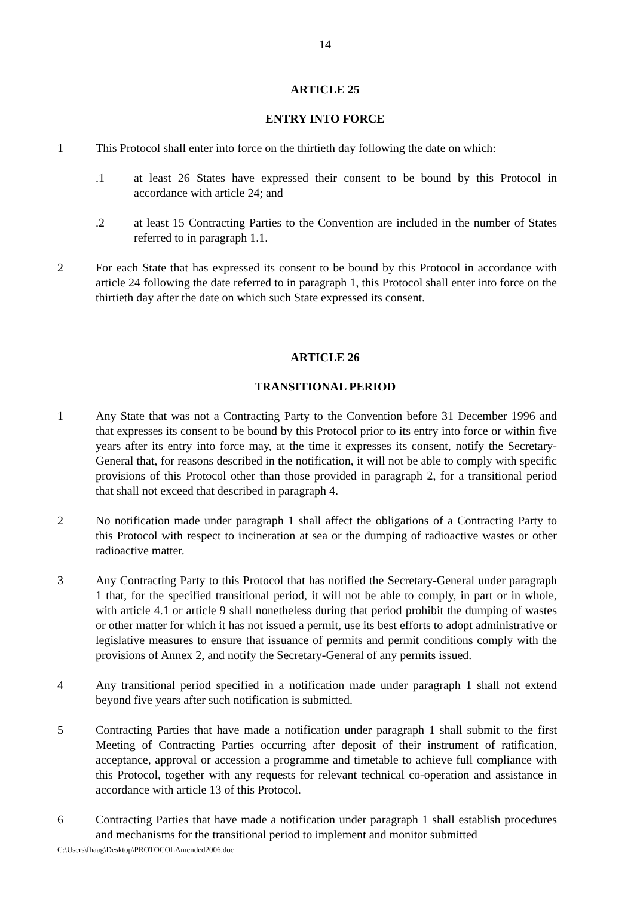14
ARTICLE 25
ENTRY INTO FORCE
1 This Protocol shall enter into force on the thirtieth day following the date on which:
.1 at least 26 States have expressed their consent to be bound by this Protocol in accordance with article 24; and
.2 at least 15 Contracting Parties to the Convention are included in the number of States referred to in paragraph 1.1.
2 For each State that has expressed its consent to be bound by this Protocol in accordance with article 24 following the date referred to in paragraph 1, this Protocol shall enter into force on the thirtieth day after the date on which such State expressed its consent.
ARTICLE 26
TRANSITIONAL PERIOD
1 Any State that was not a Contracting Party to the Convention before 31 December 1996 and that expresses its consent to be bound by this Protocol prior to its entry into force or within five years after its entry into force may, at the time it expresses its consent, notify the Secretary-General that, for reasons described in the notification, it will not be able to comply with specific provisions of this Protocol other than those provided in paragraph 2, for a transitional period that shall not exceed that described in paragraph 4.
2 No notification made under paragraph 1 shall affect the obligations of a Contracting Party to this Protocol with respect to incineration at sea or the dumping of radioactive wastes or other radioactive matter.
3 Any Contracting Party to this Protocol that has notified the Secretary-General under paragraph 1 that, for the specified transitional period, it will not be able to comply, in part or in whole, with article 4.1 or article 9 shall nonetheless during that period prohibit the dumping of wastes or other matter for which it has not issued a permit, use its best efforts to adopt administrative or legislative measures to ensure that issuance of permits and permit conditions comply with the provisions of Annex 2, and notify the Secretary-General of any permits issued.
4 Any transitional period specified in a notification made under paragraph 1 shall not extend beyond five years after such notification is submitted.
5 Contracting Parties that have made a notification under paragraph 1 shall submit to the first Meeting of Contracting Parties occurring after deposit of their instrument of ratification, acceptance, approval or accession a programme and timetable to achieve full compliance with this Protocol, together with any requests for relevant technical co-operation and assistance in accordance with article 13 of this Protocol.
6 Contracting Parties that have made a notification under paragraph 1 shall establish procedures and mechanisms for the transitional period to implement and monitor submitted
C:\Users\fhaag\Desktop\PROTOCOLAmended2006.doc